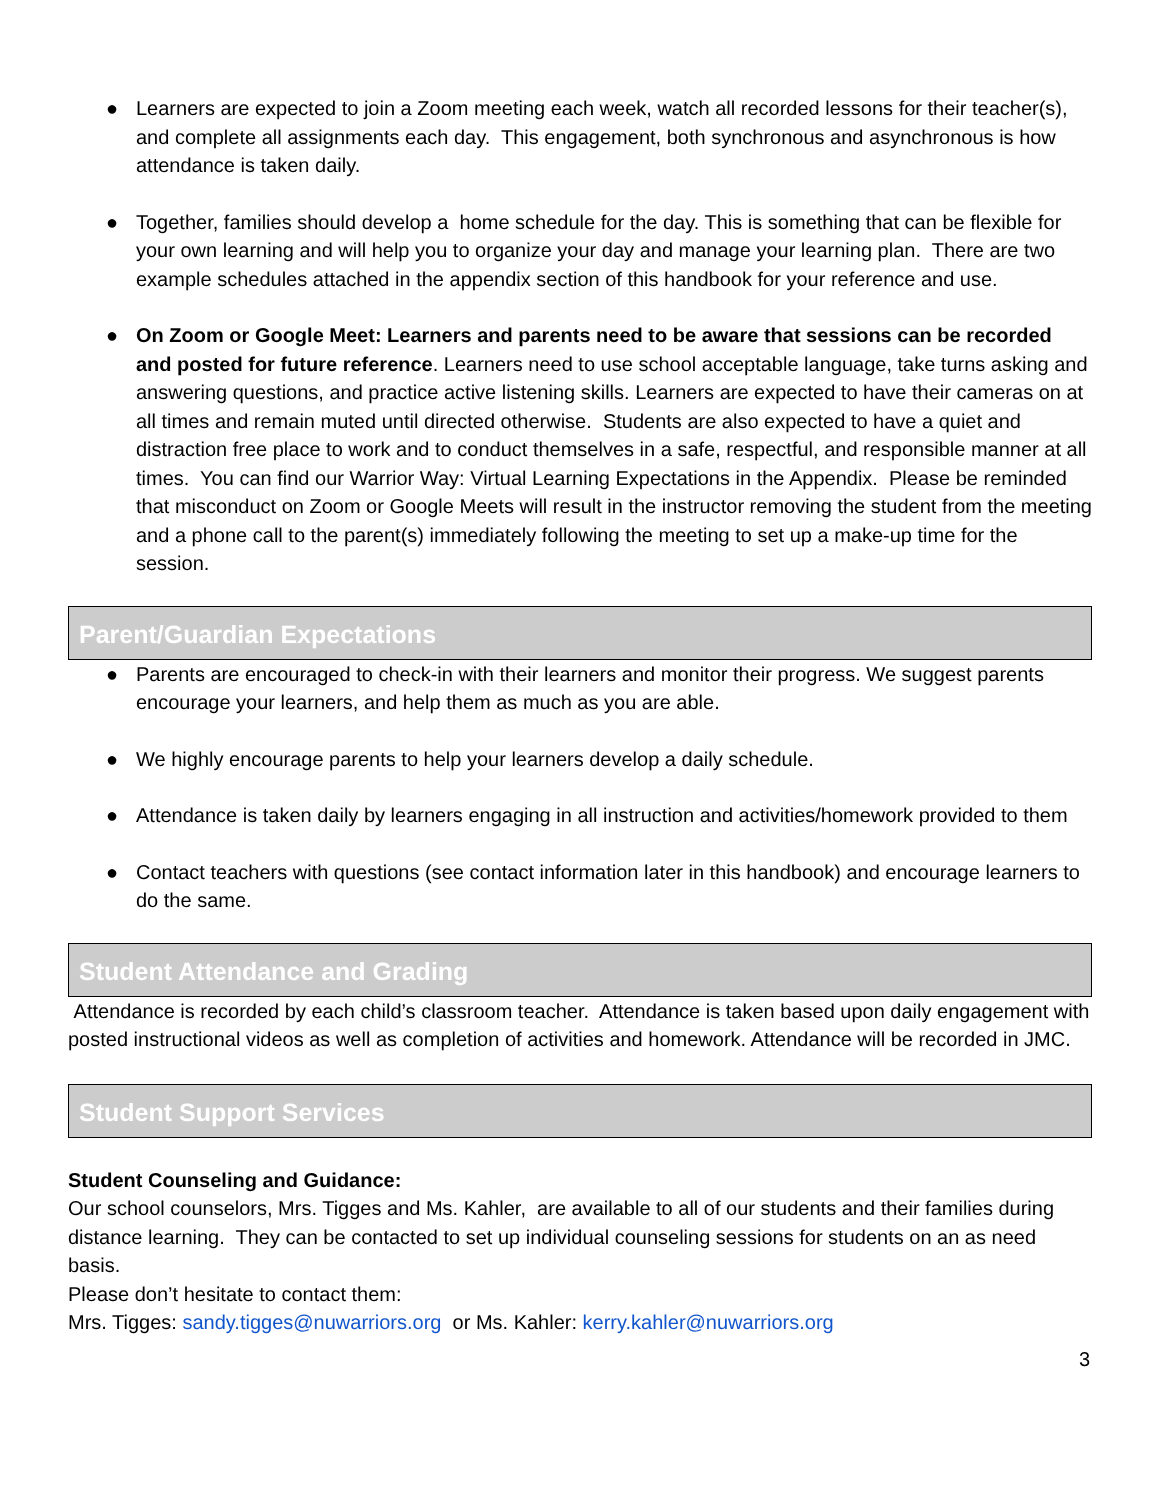● Learners are expected to join a Zoom meeting each week, watch all recorded lessons for their teacher(s), and complete all assignments each day. This engagement, both synchronous and asynchronous is how attendance is taken daily.
● Together, families should develop a home schedule for the day. This is something that can be flexible for your own learning and will help you to organize your day and manage your learning plan. There are two example schedules attached in the appendix section of this handbook for your reference and use.
● On Zoom or Google Meet: Learners and parents need to be aware that sessions can be recorded and posted for future reference. Learners need to use school acceptable language, take turns asking and answering questions, and practice active listening skills. Learners are expected to have their cameras on at all times and remain muted until directed otherwise. Students are also expected to have a quiet and distraction free place to work and to conduct themselves in a safe, respectful, and responsible manner at all times. You can find our Warrior Way: Virtual Learning Expectations in the Appendix. Please be reminded that misconduct on Zoom or Google Meets will result in the instructor removing the student from the meeting and a phone call to the parent(s) immediately following the meeting to set up a make-up time for the session.
Parent/Guardian Expectations
● Parents are encouraged to check-in with their learners and monitor their progress. We suggest parents encourage your learners, and help them as much as you are able.
● We highly encourage parents to help your learners develop a daily schedule.
● Attendance is taken daily by learners engaging in all instruction and activities/homework provided to them
● Contact teachers with questions (see contact information later in this handbook) and encourage learners to do the same.
Student Attendance and Grading
Attendance is recorded by each child’s classroom teacher. Attendance is taken based upon daily engagement with posted instructional videos as well as completion of activities and homework. Attendance will be recorded in JMC.
Student Support Services
Student Counseling and Guidance:
Our school counselors, Mrs. Tigges and Ms. Kahler, are available to all of our students and their families during distance learning. They can be contacted to set up individual counseling sessions for students on an as need basis.
Please don’t hesitate to contact them:
Mrs. Tigges: sandy.tigges@nuwarriors.org or Ms. Kahler: kerry.kahler@nuwarriors.org
3